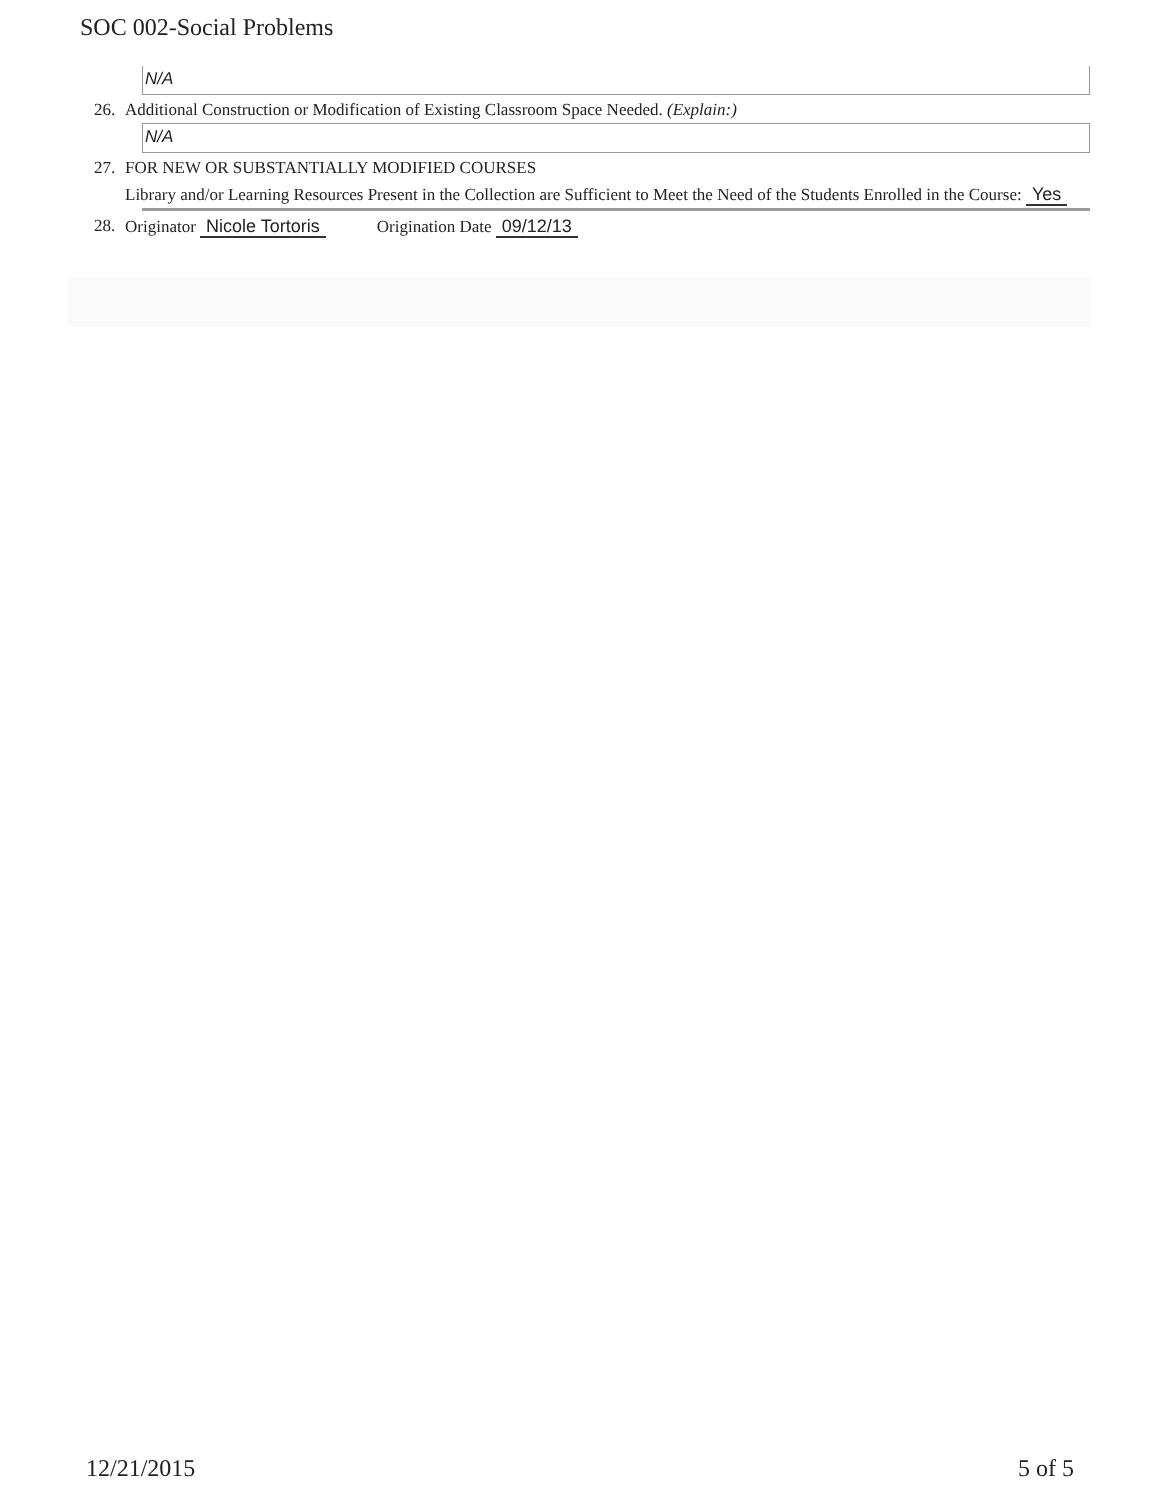SOC 002-Social Problems
N/A
26. Additional Construction or Modification of Existing Classroom Space Needed. (Explain:)
N/A
27. FOR NEW OR SUBSTANTIALLY MODIFIED COURSES
Library and/or Learning Resources Present in the Collection are Sufficient to Meet the Need of the Students Enrolled in the Course: Yes
28. Originator Nicole Tortoris Origination Date 09/12/13
12/21/2015 5 of 5